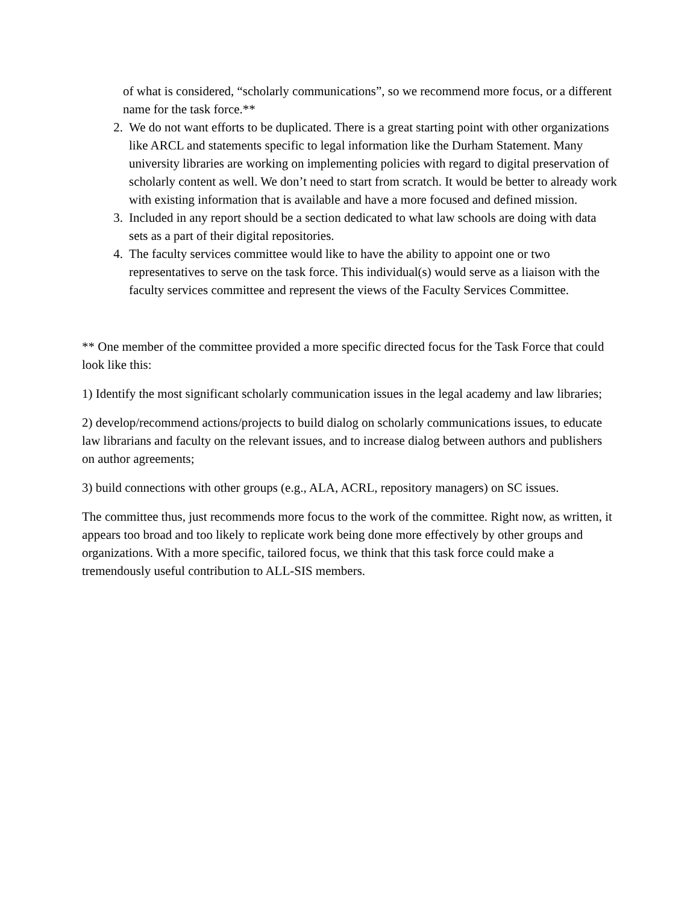of what is considered, “scholarly communications”, so we recommend more focus, or a different name for the task force.**
2. We do not want efforts to be duplicated. There is a great starting point with other organizations like ARCL and statements specific to legal information like the Durham Statement. Many university libraries are working on implementing policies with regard to digital preservation of scholarly content as well. We don’t need to start from scratch. It would be better to already work with existing information that is available and have a more focused and defined mission.
3. Included in any report should be a section dedicated to what law schools are doing with data sets as a part of their digital repositories.
4. The faculty services committee would like to have the ability to appoint one or two representatives to serve on the task force. This individual(s) would serve as a liaison with the faculty services committee and represent the views of the Faculty Services Committee.
** One member of the committee provided a more specific directed focus for the Task Force that could look like this:
1) Identify the most significant scholarly communication issues in the legal academy and law libraries;
2) develop/recommend actions/projects to build dialog on scholarly communications issues, to educate law librarians and faculty on the relevant issues, and to increase dialog between authors and publishers on author agreements;
3) build connections with other groups (e.g., ALA, ACRL, repository managers) on SC issues.
The committee thus, just recommends more focus to the work of the committee. Right now, as written, it appears too broad and too likely to replicate work being done more effectively by other groups and organizations. With a more specific, tailored focus, we think that this task force could make a tremendously useful contribution to ALL-SIS members.